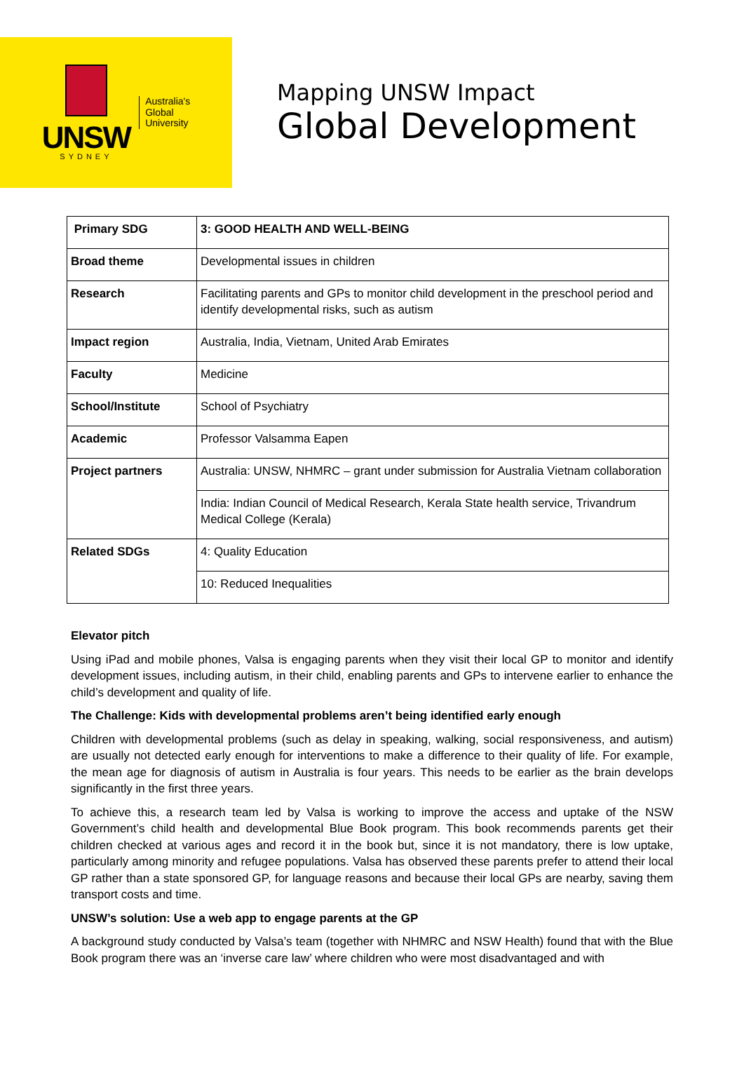UNSW
SYDNEY
Australia's
Global
University
Mapping UNSW Impact
Global Development
| Primary SDG | 3: GOOD HEALTH AND WELL-BEING |
| Broad theme | Developmental issues in children |
| Research | Facilitating parents and GPs to monitor child development in the preschool period and identify developmental risks, such as autism |
| Impact region | Australia, India, Vietnam, United Arab Emirates |
| Faculty | Medicine |
| School/Institute | School of Psychiatry |
| Academic | Professor Valsamma Eapen |
| Project partners | Australia: UNSW, NHMRC – grant under submission for Australia Vietnam collaboration |
| | India: Indian Council of Medical Research, Kerala State health service, Trivandrum Medical College (Kerala) |
| Related SDGs | 4: Quality Education |
| | 10: Reduced Inequalities |
Elevator pitch
Using iPad and mobile phones, Valsa is engaging parents when they visit their local GP to monitor and identify development issues, including autism, in their child, enabling parents and GPs to intervene earlier to enhance the child’s development and quality of life.
The Challenge: Kids with developmental problems aren’t being identified early enough
Children with developmental problems (such as delay in speaking, walking, social responsiveness, and autism) are usually not detected early enough for interventions to make a difference to their quality of life. For example, the mean age for diagnosis of autism in Australia is four years. This needs to be earlier as the brain develops significantly in the first three years.
To achieve this, a research team led by Valsa is working to improve the access and uptake of the NSW Government’s child health and developmental Blue Book program. This book recommends parents get their children checked at various ages and record it in the book but, since it is not mandatory, there is low uptake, particularly among minority and refugee populations. Valsa has observed these parents prefer to attend their local GP rather than a state sponsored GP, for language reasons and because their local GPs are nearby, saving them transport costs and time.
UNSW’s solution: Use a web app to engage parents at the GP
A background study conducted by Valsa’s team (together with NHMRC and NSW Health) found that with the Blue Book program there was an ‘inverse care law’ where children who were most disadvantaged and with